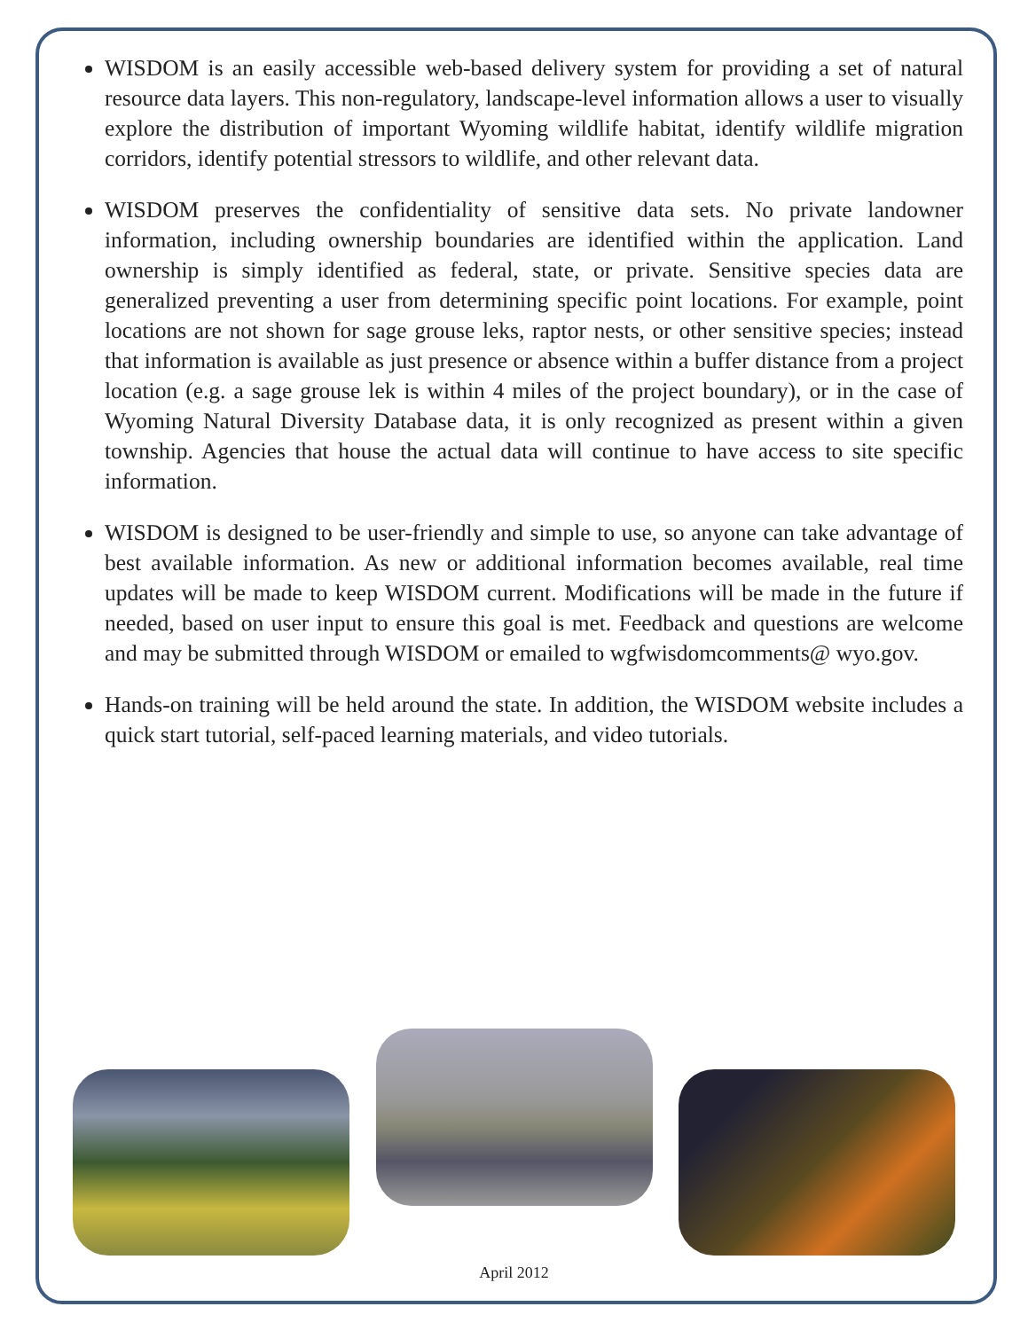WISDOM is an easily accessible web-based delivery system for providing a set of natural resource data layers. This non-regulatory, landscape-level information allows a user to visually explore the distribution of important Wyoming wildlife habitat, identify wildlife migration corridors, identify potential stressors to wildlife, and other relevant data.
WISDOM preserves the confidentiality of sensitive data sets. No private landowner information, including ownership boundaries are identified within the application. Land ownership is simply identified as federal, state, or private. Sensitive species data are generalized preventing a user from determining specific point locations. For example, point locations are not shown for sage grouse leks, raptor nests, or other sensitive species; instead that information is available as just presence or absence within a buffer distance from a project location (e.g. a sage grouse lek is within 4 miles of the project boundary), or in the case of Wyoming Natural Diversity Database data, it is only recognized as present within a given township. Agencies that house the actual data will continue to have access to site specific information.
WISDOM is designed to be user-friendly and simple to use, so anyone can take advantage of best available information. As new or additional information becomes available, real time updates will be made to keep WISDOM current. Modifications will be made in the future if needed, based on user input to ensure this goal is met. Feedback and questions are welcome and may be submitted through WISDOM or emailed to wgfwisdomcomments@ wyo.gov.
Hands-on training will be held around the state. In addition, the WISDOM website includes a quick start tutorial, self-paced learning materials, and video tutorials.
April 2012